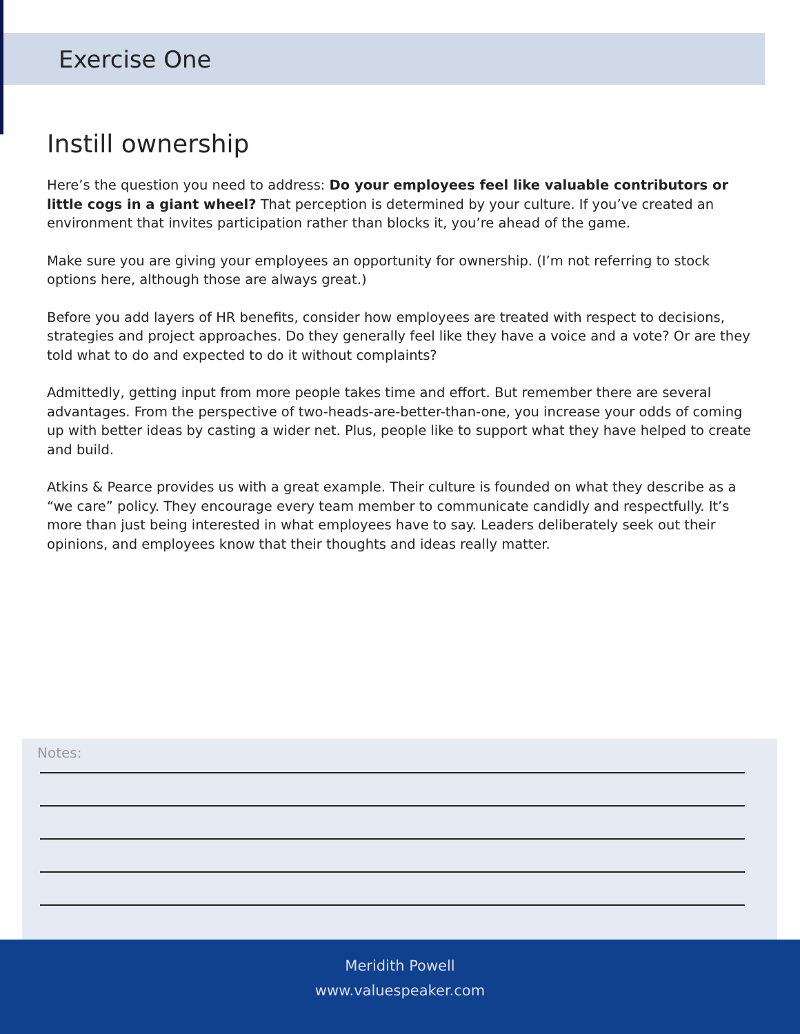Exercise One
Instill ownership
Here’s the question you need to address: Do your employees feel like valuable contributors or little cogs in a giant wheel? That perception is determined by your culture. If you’ve created an environment that invites participation rather than blocks it, you’re ahead of the game.
Make sure you are giving your employees an opportunity for ownership. (I’m not referring to stock options here, although those are always great.)
Before you add layers of HR benefits, consider how employees are treated with respect to decisions, strategies and project approaches. Do they generally feel like they have a voice and a vote? Or are they told what to do and expected to do it without complaints?
Admittedly, getting input from more people takes time and effort. But remember there are several advantages. From the perspective of two-heads-are-better-than-one, you increase your odds of coming up with better ideas by casting a wider net. Plus, people like to support what they have helped to create and build.
Atkins & Pearce provides us with a great example. Their culture is founded on what they describe as a “we care” policy. They encourage every team member to communicate candidly and respectfully. It’s more than just being interested in what employees have to say. Leaders deliberately seek out their opinions, and employees know that their thoughts and ideas really matter.
Notes:
Meridith Powell
www.valuespeaker.com